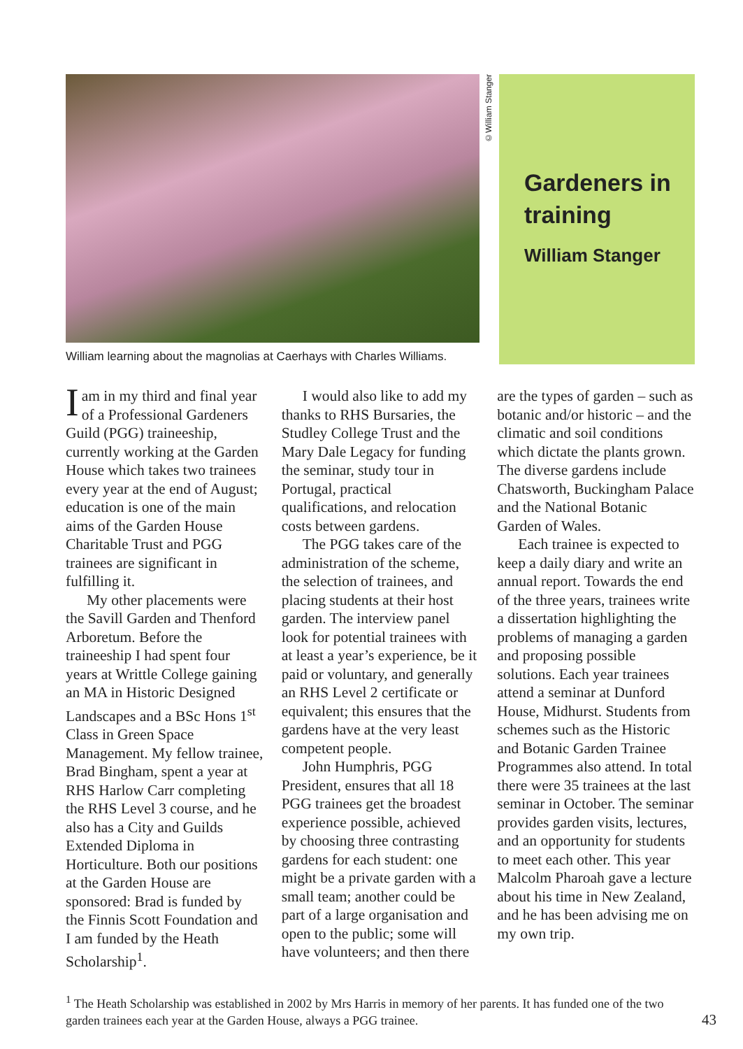©William Stanger
Gardeners in training
William Stanger
William learning about the magnolias at Caerhays with Charles Williams.
I am in my third and final year of a Professional Gardeners Guild (PGG) traineeship, currently working at the Garden House which takes two trainees every year at the end of August; education is one of the main aims of the Garden House Charitable Trust and PGG trainees are significant in fulfilling it.
My other placements were the Savill Garden and Thenford Arboretum. Before the traineeship I had spent four years at Writtle College gaining an MA in Historic Designed Landscapes and a BSc Hons 1<sup>st</sup> Class in Green Space Management. My fellow trainee, Brad Bingham, spent a year at RHS Harlow Carr completing the RHS Level 3 course, and he also has a City and Guilds Extended Diploma in Horticulture. Both our positions at the Garden House are sponsored: Brad is funded by the Finnis Scott Foundation and I am funded by the Heath Scholarship<sup>1</sup>.
I would also like to add my thanks to RHS Bursaries, the Studley College Trust and the Mary Dale Legacy for funding the seminar, study tour in Portugal, practical qualifications, and relocation costs between gardens.
The PGG takes care of the administration of the scheme, the selection of trainees, and placing students at their host garden. The interview panel look for potential trainees with at least a year’s experience, be it paid or voluntary, and generally an RHS Level 2 certificate or equivalent; this ensures that the gardens have at the very least competent people.
John Humphris, PGG President, ensures that all 18 PGG trainees get the broadest experience possible, achieved by choosing three contrasting gardens for each student: one might be a private garden with a small team; another could be part of a large organisation and open to the public; some will have volunteers; and then there are the types of garden – such as botanic and/or historic – and the climatic and soil conditions which dictate the plants grown. The diverse gardens include Chatsworth, Buckingham Palace and the National Botanic Garden of Wales.
Each trainee is expected to keep a daily diary and write an annual report. Towards the end of the three years, trainees write a dissertation highlighting the problems of managing a garden and proposing possible solutions. Each year trainees attend a seminar at Dunford House, Midhurst. Students from schemes such as the Historic and Botanic Garden Trainee Programmes also attend. In total there were 35 trainees at the last seminar in October. The seminar provides garden visits, lectures, and an opportunity for students to meet each other. This year Malcolm Pharoah gave a lecture about his time in New Zealand, and he has been advising me on my own trip.
<sup>1</sup> The Heath Scholarship was established in 2002 by Mrs Harris in memory of her parents. It has funded one of the two garden trainees each year at the Garden House, always a PGG trainee.
43